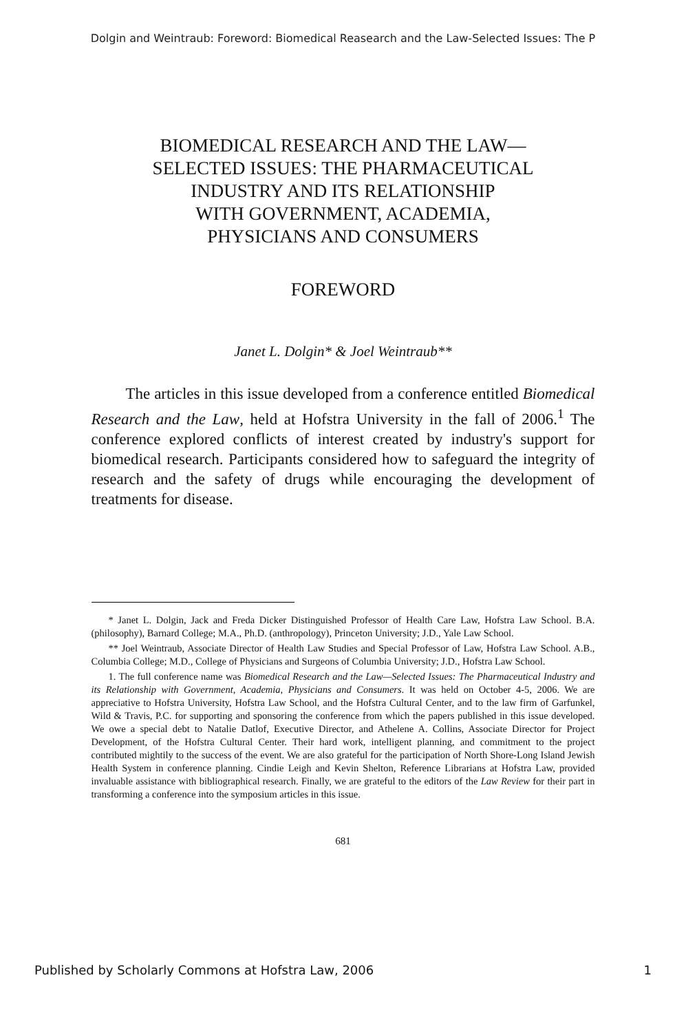Dolgin and Weintraub: Foreword: Biomedical Reasearch and the Law-Selected Issues: The P
BIOMEDICAL RESEARCH AND THE LAW—
SELECTED ISSUES: THE PHARMACEUTICAL
INDUSTRY AND ITS RELATIONSHIP
WITH GOVERNMENT, ACADEMIA,
PHYSICIANS AND CONSUMERS
FOREWORD
Janet L. Dolgin* & Joel Weintraub**
The articles in this issue developed from a conference entitled Biomedical Research and the Law, held at Hofstra University in the fall of 2006.<sup>1</sup> The conference explored conflicts of interest created by industry's support for biomedical research. Participants considered how to safeguard the integrity of research and the safety of drugs while encouraging the development of treatments for disease.
* Janet L. Dolgin, Jack and Freda Dicker Distinguished Professor of Health Care Law, Hofstra Law School. B.A. (philosophy), Barnard College; M.A., Ph.D. (anthropology), Princeton University; J.D., Yale Law School.
** Joel Weintraub, Associate Director of Health Law Studies and Special Professor of Law, Hofstra Law School. A.B., Columbia College; M.D., College of Physicians and Surgeons of Columbia University; J.D., Hofstra Law School.
1. The full conference name was Biomedical Research and the Law—Selected Issues: The Pharmaceutical Industry and its Relationship with Government, Academia, Physicians and Consumers. It was held on October 4-5, 2006. We are appreciative to Hofstra University, Hofstra Law School, and the Hofstra Cultural Center, and to the law firm of Garfunkel, Wild & Travis, P.C. for supporting and sponsoring the conference from which the papers published in this issue developed. We owe a special debt to Natalie Datlof, Executive Director, and Athelene A. Collins, Associate Director for Project Development, of the Hofstra Cultural Center. Their hard work, intelligent planning, and commitment to the project contributed mightily to the success of the event. We are also grateful for the participation of North Shore-Long Island Jewish Health System in conference planning. Cindie Leigh and Kevin Shelton, Reference Librarians at Hofstra Law, provided invaluable assistance with bibliographical research. Finally, we are grateful to the editors of the Law Review for their part in transforming a conference into the symposium articles in this issue.
681
Published by Scholarly Commons at Hofstra Law, 2006 1